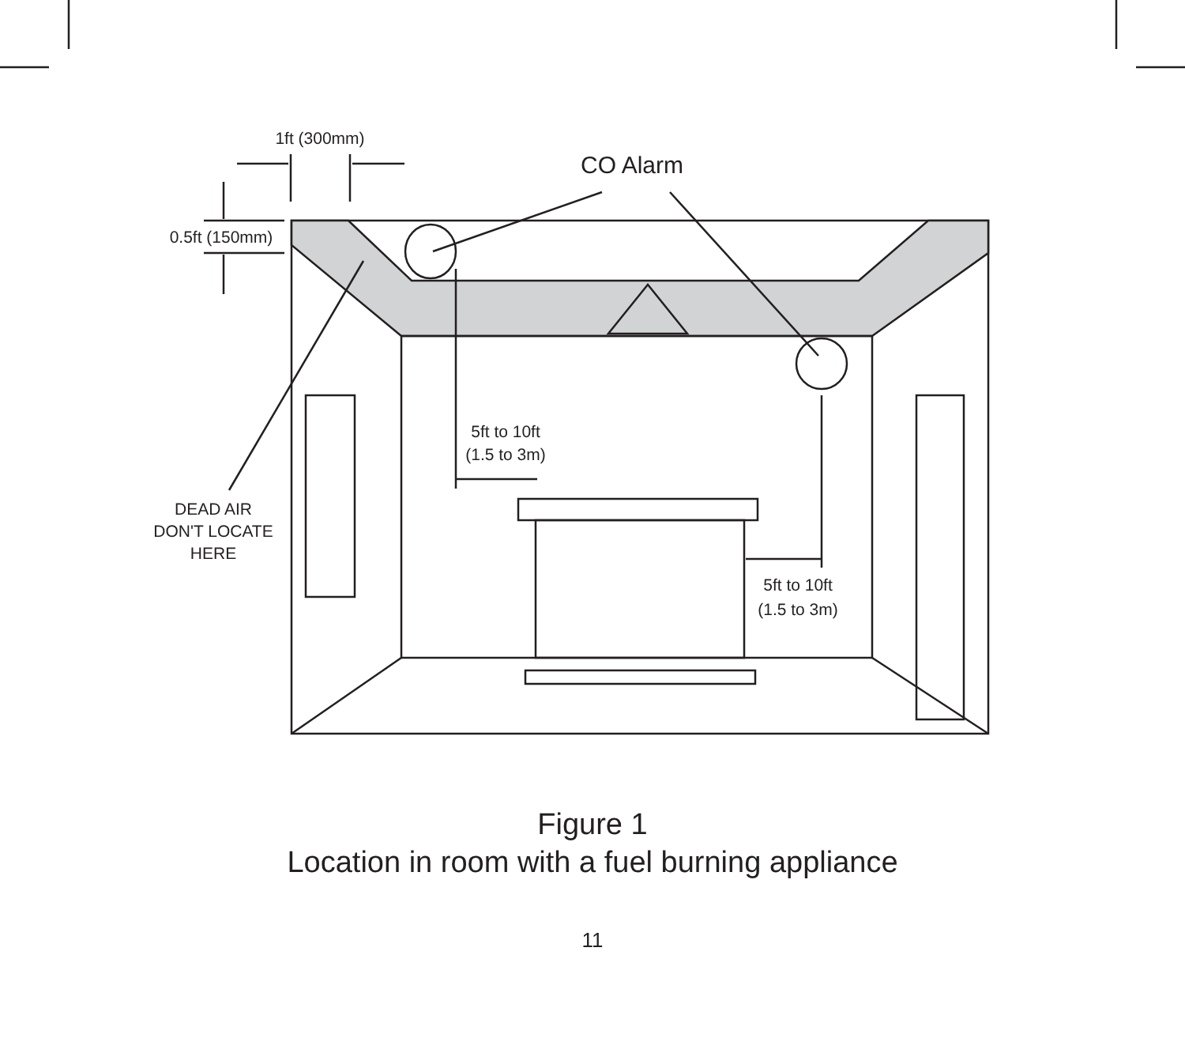1ft (300mm)
CO Alarm
0.5ft (150mm)
5ft to 10ft
(1.5 to 3m)
DEAD AIR
DON'T LOCATE
HERE
5ft to 10ft
(1.5 to 3m)
Figure 1
Location in room with a fuel burning appliance
11